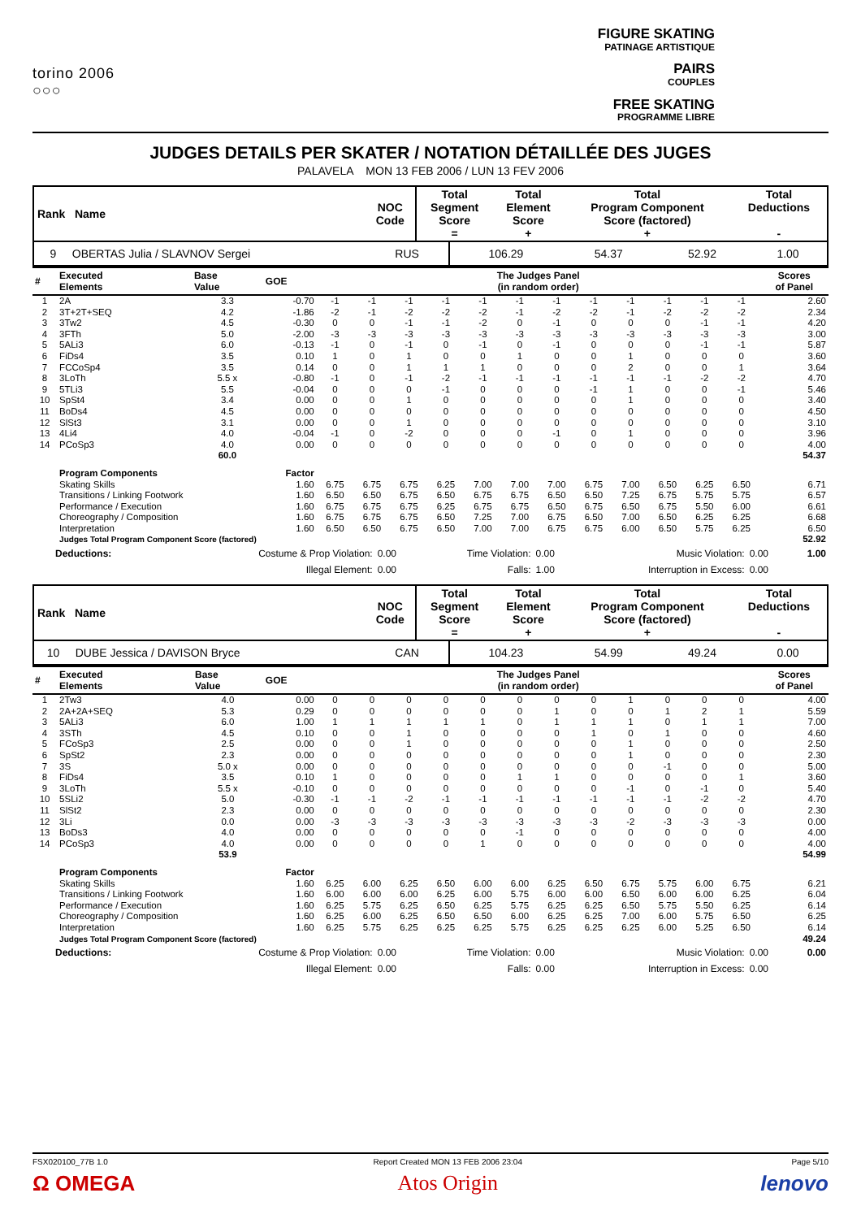torino 2006
○○○
FIGURE SKATING
PATINAGE ARTISTIQUE
PAIRS
COUPLES
FREE SKATING
PROGRAMME LIBRE
JUDGES DETAILS PER SKATER / NOTATION DÉTAILLÉE DES JUGES
PALAVELA MON 13 FEB 2006 / LUN 13 FEV 2006
| Rank Name | NOC Code | Total Segment Score = | Total Element Score + | Total Program Component Score (factored) + | Total Deductions - |
| --- | --- | --- | --- | --- | --- |
| 9 OBERTAS Julia / SLAVNOV Sergei | RUS | 106.29 | 54.37 | 52.92 | 1.00 |
| # | Executed Elements | Base Value | GOE | The Judges Panel (in random order) | | | | | | | | | | | | Scores of Panel |
| --- | --- | --- | --- | --- | --- | --- | --- | --- | --- | --- | --- | --- | --- | --- | --- | --- |
| 1 | 2A | 3.3 | -0.70 | -1 | -1 | -1 | -1 | -1 | -1 | -1 | -1 | -1 | -1 | -1 | -1 | 2.60 |
| 2 | 3T+2T+SEQ | 4.2 | -1.86 | -2 | -1 | -2 | -2 | -2 | -1 | -2 | -2 | -1 | -2 | -2 | -2 | 2.34 |
| 3 | 3Tw2 | 4.5 | -0.30 | 0 | 0 | -1 | -1 | -2 | 0 | -1 | 0 | 0 | 0 | -1 | -1 | 4.20 |
| 4 | 3FTh | 5.0 | -2.00 | -3 | -3 | -3 | -3 | -3 | -3 | -3 | -3 | -3 | -3 | -3 | -3 | 3.00 |
| 5 | 5ALi3 | 6.0 | -0.13 | -1 | 0 | -1 | 0 | -1 | 0 | -1 | 0 | 0 | 0 | -1 | -1 | 5.87 |
| 6 | FiDs4 | 3.5 | 0.10 | 1 | 0 | 1 | 0 | 0 | 1 | 0 | 0 | 1 | 0 | 0 | 0 | 3.60 |
| 7 | FCCoSp4 | 3.5 | 0.14 | 0 | 0 | 1 | 1 | 1 | 0 | 0 | 0 | 2 | 0 | 0 | 1 | 3.64 |
| 8 | 3LoTh | 5.5 x | -0.80 | -1 | 0 | -1 | -2 | -1 | -1 | -1 | -1 | -1 | -1 | -2 | -2 | 4.70 |
| 9 | 5TLi3 | 5.5 | -0.04 | 0 | 0 | 0 | -1 | 0 | 0 | 0 | -1 | 1 | 0 | 0 | -1 | 5.46 |
| 10 | SpSt4 | 3.4 | 0.00 | 0 | 0 | 1 | 0 | 0 | 0 | 0 | 0 | 1 | 0 | 0 | 0 | 3.40 |
| 11 | BoDs4 | 4.5 | 0.00 | 0 | 0 | 0 | 0 | 0 | 0 | 0 | 0 | 0 | 0 | 0 | 0 | 4.50 |
| 12 | SlSt3 | 3.1 | 0.00 | 0 | 0 | 1 | 0 | 0 | 0 | 0 | 0 | 0 | 0 | 0 | 0 | 3.10 |
| 13 | 4Li4 | 4.0 | -0.04 | -1 | 0 | -2 | 0 | 0 | 0 | -1 | 0 | 1 | 0 | 0 | 0 | 3.96 |
| 14 | PCoSp3 | 4.0 | 0.00 | 0 | 0 | 0 | 0 | 0 | 0 | 0 | 0 | 0 | 0 | 0 | 0 | 4.00 |
| | | 60.0 | | | | | | | | | | | | | | 54.37 |
| | Program Components | | Factor | | | | | | | | | | | | | |
| | Skating Skills | | 1.60 | 6.75 | 6.75 | 6.75 | 6.25 | 7.00 | 7.00 | 7.00 | 6.75 | 7.00 | 6.50 | 6.25 | 6.50 | 6.71 |
| | Transitions / Linking Footwork | | 1.60 | 6.50 | 6.50 | 6.75 | 6.50 | 6.75 | 6.75 | 6.50 | 6.50 | 7.25 | 6.75 | 5.75 | 5.75 | 6.57 |
| | Performance / Execution | | 1.60 | 6.75 | 6.75 | 6.75 | 6.25 | 6.75 | 6.75 | 6.50 | 6.75 | 6.50 | 6.75 | 5.50 | 6.00 | 6.61 |
| | Choreography / Composition | | 1.60 | 6.75 | 6.75 | 6.75 | 6.50 | 7.25 | 7.00 | 6.75 | 6.50 | 7.00 | 6.50 | 6.25 | 6.25 | 6.68 |
| | Interpretation | | 1.60 | 6.50 | 6.50 | 6.75 | 6.50 | 7.00 | 7.00 | 6.75 | 6.75 | 6.00 | 6.50 | 5.75 | 6.25 | 6.50 |
| | Judges Total Program Component Score (factored) | | | | | | | | | | | | | | | 52.92 |
| Deductions: | Costume & Prop Violation: | 0.00 | Time Violation: | 0.00 | Music Violation: | 0.00 | 1.00 |
| | Illegal Element: | 0.00 | Falls: | 1.00 | Interruption in Excess: | 0.00 | |
| Rank Name | NOC Code | Total Segment Score = | Total Element Score + | Total Program Component Score (factored) + | Total Deductions - |
| --- | --- | --- | --- | --- | --- |
| 10 DUBE Jessica / DAVISON Bryce | CAN | 104.23 | 54.99 | 49.24 | 0.00 |
| # | Executed Elements | Base Value | GOE | The Judges Panel (in random order) | | | | | | | | | | | | Scores of Panel |
| --- | --- | --- | --- | --- | --- | --- | --- | --- | --- | --- | --- | --- | --- | --- | --- | --- |
| 1 | 2Tw3 | 4.0 | 0.00 | 0 | 0 | 0 | 0 | 0 | 0 | 0 | 0 | 1 | 0 | 0 | 0 | 4.00 |
| 2 | 2A+2A+SEQ | 5.3 | 0.29 | 0 | 0 | 0 | 0 | 0 | 0 | 1 | 0 | 0 | 1 | 2 | 1 | 5.59 |
| 3 | 5ALi3 | 6.0 | 1.00 | 1 | 1 | 1 | 1 | 1 | 0 | 1 | 1 | 1 | 0 | 1 | 1 | 7.00 |
| 4 | 3STh | 4.5 | 0.10 | 0 | 0 | 1 | 0 | 0 | 0 | 0 | 1 | 0 | 1 | 0 | 0 | 4.60 |
| 5 | FCoSp3 | 2.5 | 0.00 | 0 | 0 | 1 | 0 | 0 | 0 | 0 | 0 | 1 | 0 | 0 | 0 | 2.50 |
| 6 | SpSt2 | 2.3 | 0.00 | 0 | 0 | 0 | 0 | 0 | 0 | 0 | 0 | 1 | 0 | 0 | 0 | 2.30 |
| 7 | 3S | 5.0 x | 0.00 | 0 | 0 | 0 | 0 | 0 | 0 | 0 | 0 | 0 | -1 | 0 | 0 | 5.00 |
| 8 | FiDs4 | 3.5 | 0.10 | 1 | 0 | 0 | 0 | 0 | 1 | 1 | 0 | 0 | 0 | 0 | 1 | 3.60 |
| 9 | 3LoTh | 5.5 x | -0.10 | 0 | 0 | 0 | 0 | 0 | 0 | 0 | 0 | -1 | 0 | -1 | 0 | 5.40 |
| 10 | 5SLi2 | 5.0 | -0.30 | -1 | -1 | -2 | -1 | -1 | -1 | -1 | -1 | -1 | -1 | -2 | -2 | 4.70 |
| 11 | SlSt2 | 2.3 | 0.00 | 0 | 0 | 0 | 0 | 0 | 0 | 0 | 0 | 0 | 0 | 0 | 0 | 2.30 |
| 12 | 3Li | 0.0 | 0.00 | -3 | -3 | -3 | -3 | -3 | -3 | -3 | -3 | -2 | -3 | -3 | -3 | 0.00 |
| 13 | BoDs3 | 4.0 | 0.00 | 0 | 0 | 0 | 0 | 0 | -1 | 0 | 0 | 0 | 0 | 0 | 0 | 4.00 |
| 14 | PCoSp3 | 4.0 | 0.00 | 0 | 0 | 0 | 0 | 1 | 0 | 0 | 0 | 0 | 0 | 0 | 0 | 4.00 |
| | | 53.9 | | | | | | | | | | | | | | 54.99 |
| | Program Components | | Factor | | | | | | | | | | | | | |
| | Skating Skills | | 1.60 | 6.25 | 6.00 | 6.25 | 6.50 | 6.00 | 6.00 | 6.25 | 6.50 | 6.75 | 5.75 | 6.00 | 6.75 | 6.21 |
| | Transitions / Linking Footwork | | 1.60 | 6.00 | 6.00 | 6.00 | 6.25 | 6.00 | 5.75 | 6.00 | 6.00 | 6.50 | 6.00 | 6.00 | 6.25 | 6.04 |
| | Performance / Execution | | 1.60 | 6.25 | 5.75 | 6.25 | 6.50 | 6.25 | 5.75 | 6.25 | 6.25 | 6.50 | 5.75 | 5.50 | 6.25 | 6.14 |
| | Choreography / Composition | | 1.60 | 6.25 | 6.00 | 6.25 | 6.50 | 6.50 | 6.00 | 6.25 | 6.25 | 7.00 | 6.00 | 5.75 | 6.50 | 6.25 |
| | Interpretation | | 1.60 | 6.25 | 5.75 | 6.25 | 6.25 | 6.25 | 5.75 | 6.25 | 6.25 | 6.25 | 6.00 | 5.25 | 6.50 | 6.14 |
| | Judges Total Program Component Score (factored) | | | | | | | | | | | | | | | 49.24 |
| Deductions: | Costume & Prop Violation: | 0.00 | Time Violation: | 0.00 | Music Violation: | 0.00 | 0.00 |
| | Illegal Element: | 0.00 | Falls: | 0.00 | Interruption in Excess: | 0.00 | |
FSX020100_77B 1.0
Ω OMEGA
Report Created MON 13 FEB 2006 23:04
Atos Origin
Page 5/10
lenovo